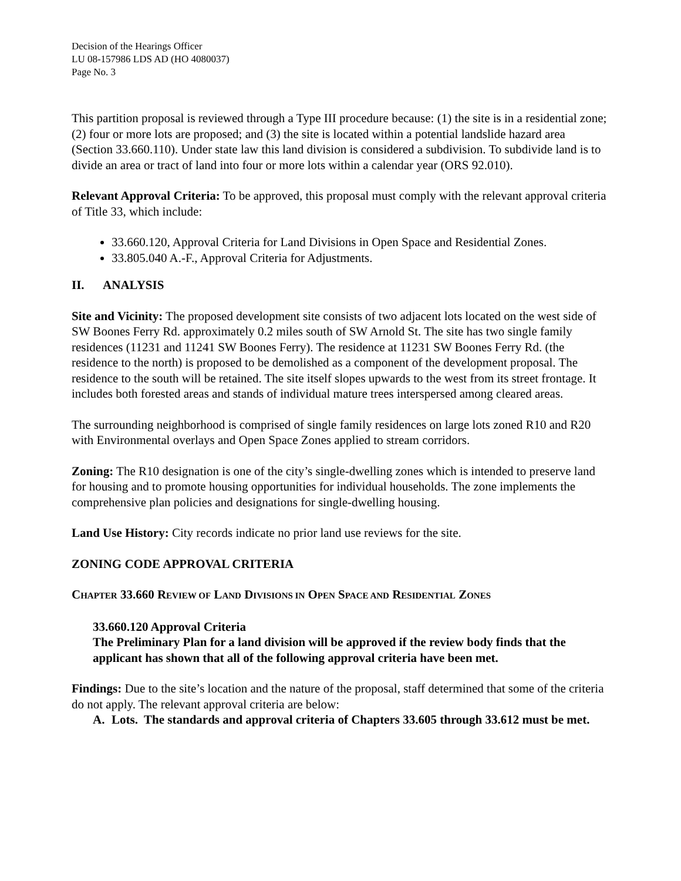Decision of the Hearings Officer
LU 08-157986 LDS AD (HO 4080037)
Page No. 3
This partition proposal is reviewed through a Type III procedure because: (1) the site is in a residential zone; (2) four or more lots are proposed; and (3) the site is located within a potential landslide hazard area (Section 33.660.110). Under state law this land division is considered a subdivision. To subdivide land is to divide an area or tract of land into four or more lots within a calendar year (ORS 92.010).
Relevant Approval Criteria: To be approved, this proposal must comply with the relevant approval criteria of Title 33, which include:
33.660.120, Approval Criteria for Land Divisions in Open Space and Residential Zones.
33.805.040 A.-F., Approval Criteria for Adjustments.
II. ANALYSIS
Site and Vicinity: The proposed development site consists of two adjacent lots located on the west side of SW Boones Ferry Rd. approximately 0.2 miles south of SW Arnold St. The site has two single family residences (11231 and 11241 SW Boones Ferry). The residence at 11231 SW Boones Ferry Rd. (the residence to the north) is proposed to be demolished as a component of the development proposal. The residence to the south will be retained. The site itself slopes upwards to the west from its street frontage. It includes both forested areas and stands of individual mature trees interspersed among cleared areas.
The surrounding neighborhood is comprised of single family residences on large lots zoned R10 and R20 with Environmental overlays and Open Space Zones applied to stream corridors.
Zoning: The R10 designation is one of the city’s single-dwelling zones which is intended to preserve land for housing and to promote housing opportunities for individual households. The zone implements the comprehensive plan policies and designations for single-dwelling housing.
Land Use History: City records indicate no prior land use reviews for the site.
ZONING CODE APPROVAL CRITERIA
CHAPTER 33.660 REVIEW OF LAND DIVISIONS IN OPEN SPACE AND RESIDENTIAL ZONES
33.660.120 Approval Criteria
The Preliminary Plan for a land division will be approved if the review body finds that the applicant has shown that all of the following approval criteria have been met.
Findings: Due to the site’s location and the nature of the proposal, staff determined that some of the criteria do not apply. The relevant approval criteria are below:
A. Lots. The standards and approval criteria of Chapters 33.605 through 33.612 must be met.